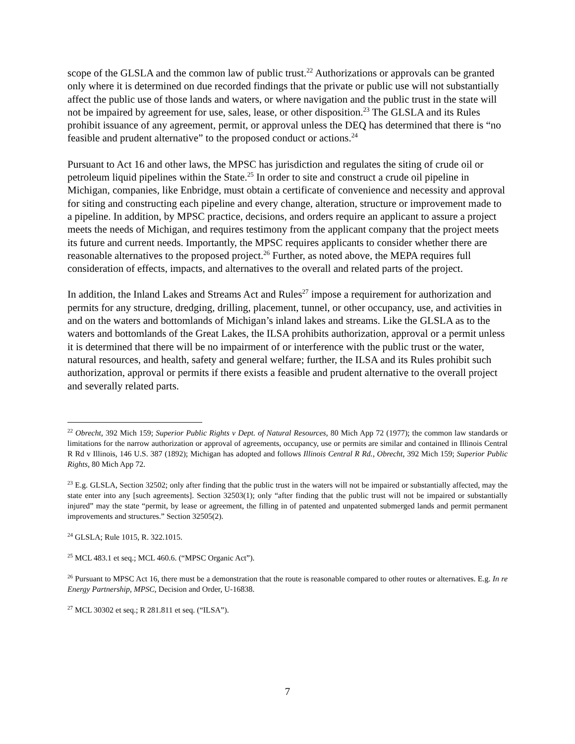scope of the GLSLA and the common law of public trust.<sup>22</sup> Authorizations or approvals can be granted only where it is determined on due recorded findings that the private or public use will not substantially affect the public use of those lands and waters, or where navigation and the public trust in the state will not be impaired by agreement for use, sales, lease, or other disposition.<sup>23</sup> The GLSLA and its Rules prohibit issuance of any agreement, permit, or approval unless the DEQ has determined that there is “no feasible and prudent alternative” to the proposed conduct or actions.<sup>24</sup>
Pursuant to Act 16 and other laws, the MPSC has jurisdiction and regulates the siting of crude oil or petroleum liquid pipelines within the State.<sup>25</sup> In order to site and construct a crude oil pipeline in Michigan, companies, like Enbridge, must obtain a certificate of convenience and necessity and approval for siting and constructing each pipeline and every change, alteration, structure or improvement made to a pipeline. In addition, by MPSC practice, decisions, and orders require an applicant to assure a project meets the needs of Michigan, and requires testimony from the applicant company that the project meets its future and current needs. Importantly, the MPSC requires applicants to consider whether there are reasonable alternatives to the proposed project.<sup>26</sup> Further, as noted above, the MEPA requires full consideration of effects, impacts, and alternatives to the overall and related parts of the project.
In addition, the Inland Lakes and Streams Act and Rules<sup>27</sup> impose a requirement for authorization and permits for any structure, dredging, drilling, placement, tunnel, or other occupancy, use, and activities in and on the waters and bottomlands of Michigan’s inland lakes and streams. Like the GLSLA as to the waters and bottomlands of the Great Lakes, the ILSA prohibits authorization, approval or a permit unless it is determined that there will be no impairment of or interference with the public trust or the water, natural resources, and health, safety and general welfare; further, the ILSA and its Rules prohibit such authorization, approval or permits if there exists a feasible and prudent alternative to the overall project and severally related parts.
<sup>22</sup> Obrecht, 392 Mich 159; Superior Public Rights v Dept. of Natural Resources, 80 Mich App 72 (1977); the common law standards or limitations for the narrow authorization or approval of agreements, occupancy, use or permits are similar and contained in Illinois Central R Rd v Illinois, 146 U.S. 387 (1892); Michigan has adopted and follows Illinois Central R Rd., Obrecht, 392 Mich 159; Superior Public Rights, 80 Mich App 72.
<sup>23</sup> E.g. GLSLA, Section 32502; only after finding that the public trust in the waters will not be impaired or substantially affected, may the state enter into any [such agreements]. Section 32503(1); only “after finding that the public trust will not be impaired or substantially injured” may the state “permit, by lease or agreement, the filling in of patented and unpatented submerged lands and permit permanent improvements and structures.” Section 32505(2).
<sup>24</sup> GLSLA; Rule 1015, R. 322.1015.
<sup>25</sup> MCL 483.1 et seq.; MCL 460.6. (“MPSC Organic Act”).
<sup>26</sup> Pursuant to MPSC Act 16, there must be a demonstration that the route is reasonable compared to other routes or alternatives. E.g. In re Energy Partnership, MPSC, Decision and Order, U-16838.
<sup>27</sup> MCL 30302 et seq.; R 281.811 et seq. (“ILSA”).
7